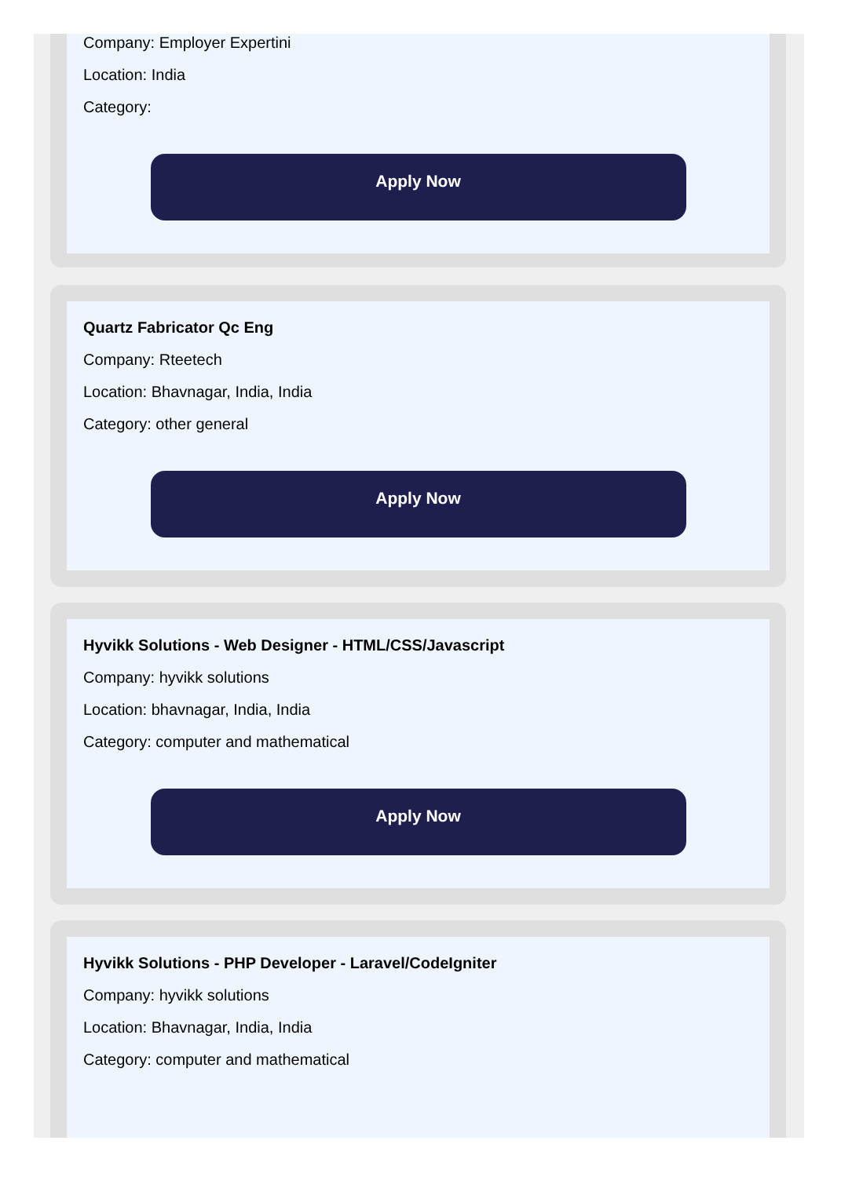Company: Employer Expertini
Location: India
Category:
Apply Now
Quartz Fabricator Qc Eng
Company: Rteetech
Location: Bhavnagar, India, India
Category: other general
Apply Now
Hyvikk Solutions - Web Designer - HTML/CSS/Javascript
Company: hyvikk solutions
Location: bhavnagar, India, India
Category: computer and mathematical
Apply Now
Hyvikk Solutions - PHP Developer - Laravel/CodeIgniter
Company: hyvikk solutions
Location: Bhavnagar, India, India
Category: computer and mathematical